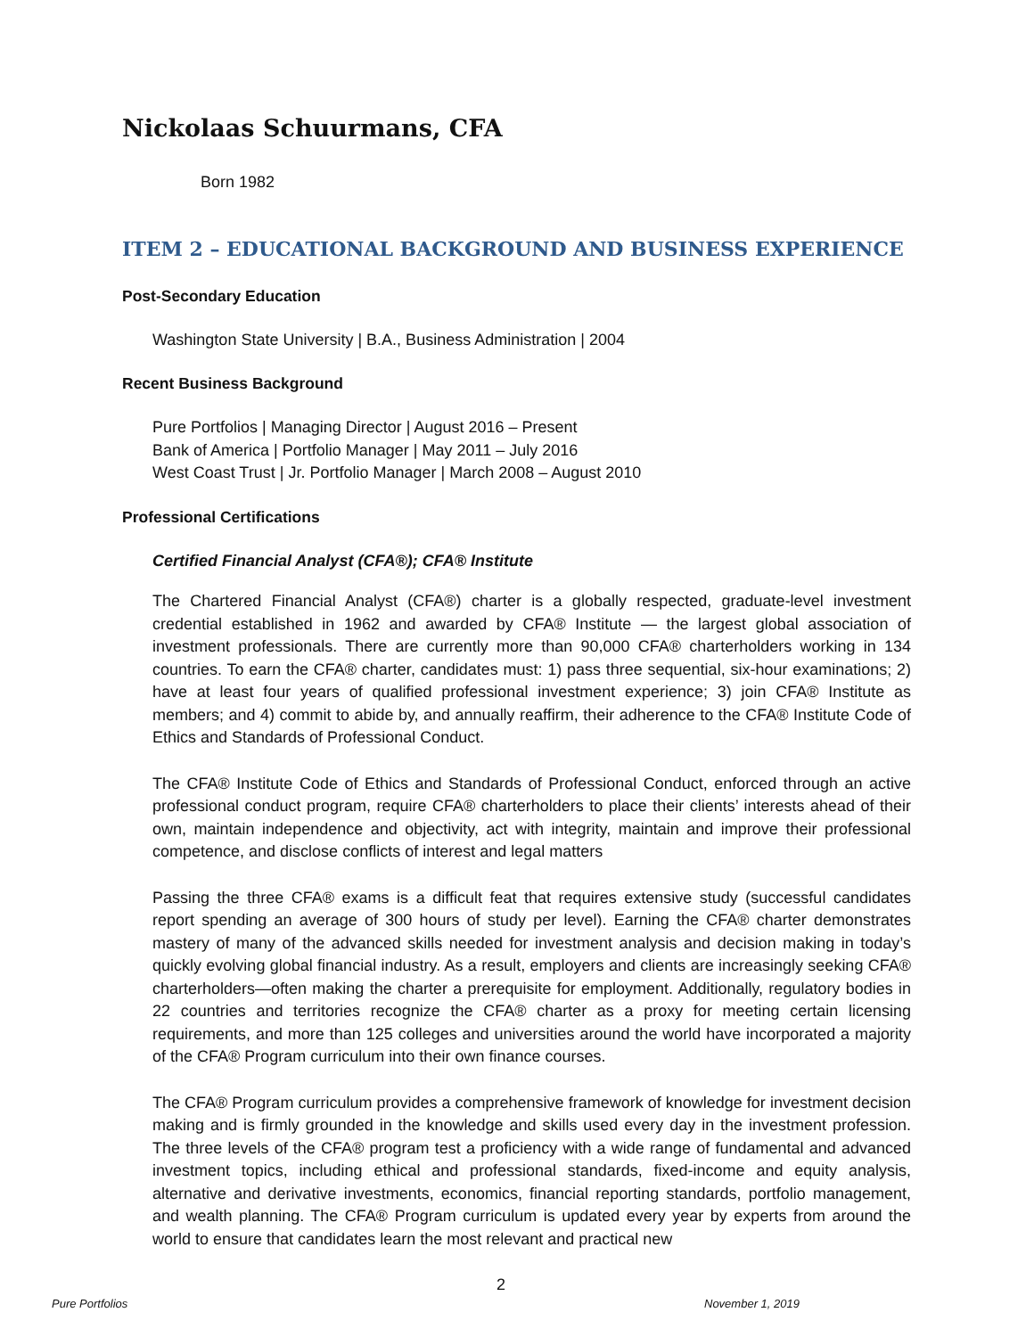Nickolaas Schuurmans, CFA
Born 1982
ITEM 2 – EDUCATIONAL BACKGROUND AND BUSINESS EXPERIENCE
Post-Secondary Education
Washington State University | B.A., Business Administration | 2004
Recent Business Background
Pure Portfolios | Managing Director | August 2016 – Present
Bank of America | Portfolio Manager | May 2011 – July 2016
West Coast Trust | Jr. Portfolio Manager | March 2008 – August 2010
Professional Certifications
Certified Financial Analyst (CFA®); CFA® Institute
The Chartered Financial Analyst (CFA®) charter is a globally respected, graduate-level investment credential established in 1962 and awarded by CFA® Institute — the largest global association of investment professionals. There are currently more than 90,000 CFA® charterholders working in 134 countries. To earn the CFA® charter, candidates must: 1) pass three sequential, six-hour examinations; 2) have at least four years of qualified professional investment experience; 3) join CFA® Institute as members; and 4) commit to abide by, and annually reaffirm, their adherence to the CFA® Institute Code of Ethics and Standards of Professional Conduct.
The CFA® Institute Code of Ethics and Standards of Professional Conduct, enforced through an active professional conduct program, require CFA® charterholders to place their clients’ interests ahead of their own, maintain independence and objectivity, act with integrity, maintain and improve their professional competence, and disclose conflicts of interest and legal matters
Passing the three CFA® exams is a difficult feat that requires extensive study (successful candidates report spending an average of 300 hours of study per level). Earning the CFA® charter demonstrates mastery of many of the advanced skills needed for investment analysis and decision making in today’s quickly evolving global financial industry. As a result, employers and clients are increasingly seeking CFA® charterholders—often making the charter a prerequisite for employment. Additionally, regulatory bodies in 22 countries and territories recognize the CFA® charter as a proxy for meeting certain licensing requirements, and more than 125 colleges and universities around the world have incorporated a majority of the CFA® Program curriculum into their own finance courses.
The CFA® Program curriculum provides a comprehensive framework of knowledge for investment decision making and is firmly grounded in the knowledge and skills used every day in the investment profession. The three levels of the CFA® program test a proficiency with a wide range of fundamental and advanced investment topics, including ethical and professional standards, fixed-income and equity analysis, alternative and derivative investments, economics, financial reporting standards, portfolio management, and wealth planning. The CFA® Program curriculum is updated every year by experts from around the world to ensure that candidates learn the most relevant and practical new
2
Pure Portfolios November 1, 2019